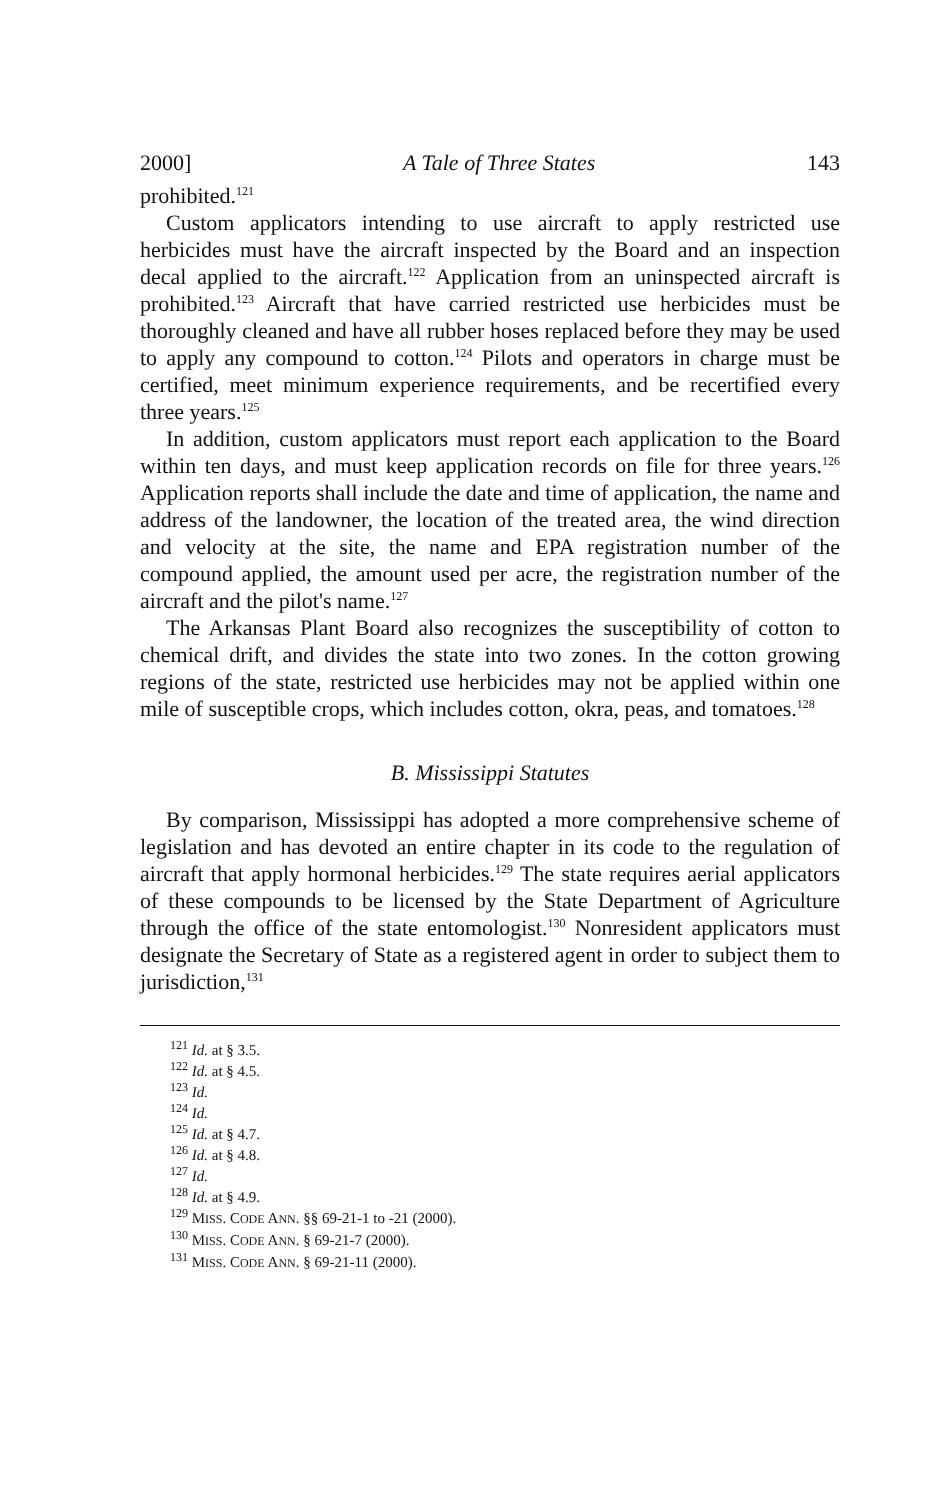2000] A Tale of Three States 143
prohibited.<sup>121</sup>
Custom applicators intending to use aircraft to apply restricted use herbicides must have the aircraft inspected by the Board and an inspection decal applied to the aircraft.<sup>122</sup> Application from an uninspected aircraft is prohibited.<sup>123</sup> Aircraft that have carried restricted use herbicides must be thoroughly cleaned and have all rubber hoses replaced before they may be used to apply any compound to cotton.<sup>124</sup> Pilots and operators in charge must be certified, meet minimum experience requirements, and be recertified every three years.<sup>125</sup>
In addition, custom applicators must report each application to the Board within ten days, and must keep application records on file for three years.<sup>126</sup> Application reports shall include the date and time of application, the name and address of the landowner, the location of the treated area, the wind direction and velocity at the site, the name and EPA registration number of the compound applied, the amount used per acre, the registration number of the aircraft and the pilot's name.<sup>127</sup>
The Arkansas Plant Board also recognizes the susceptibility of cotton to chemical drift, and divides the state into two zones. In the cotton growing regions of the state, restricted use herbicides may not be applied within one mile of susceptible crops, which includes cotton, okra, peas, and tomatoes.<sup>128</sup>
B. Mississippi Statutes
By comparison, Mississippi has adopted a more comprehensive scheme of legislation and has devoted an entire chapter in its code to the regulation of aircraft that apply hormonal herbicides.<sup>129</sup> The state requires aerial applicators of these compounds to be licensed by the State Department of Agriculture through the office of the state entomologist.<sup>130</sup> Nonresident applicators must designate the Secretary of State as a registered agent in order to subject them to jurisdiction,<sup>131</sup>
<sup>121</sup> Id. at § 3.5.
<sup>122</sup> Id. at § 4.5.
<sup>123</sup> Id.
<sup>124</sup> Id.
<sup>125</sup> Id. at § 4.7.
<sup>126</sup> Id. at § 4.8.
<sup>127</sup> Id.
<sup>128</sup> Id. at § 4.9.
<sup>129</sup> MISS. CODE ANN. §§ 69-21-1 to -21 (2000).
<sup>130</sup> MISS. CODE ANN. § 69-21-7 (2000).
<sup>131</sup> MISS. CODE ANN. § 69-21-11 (2000).